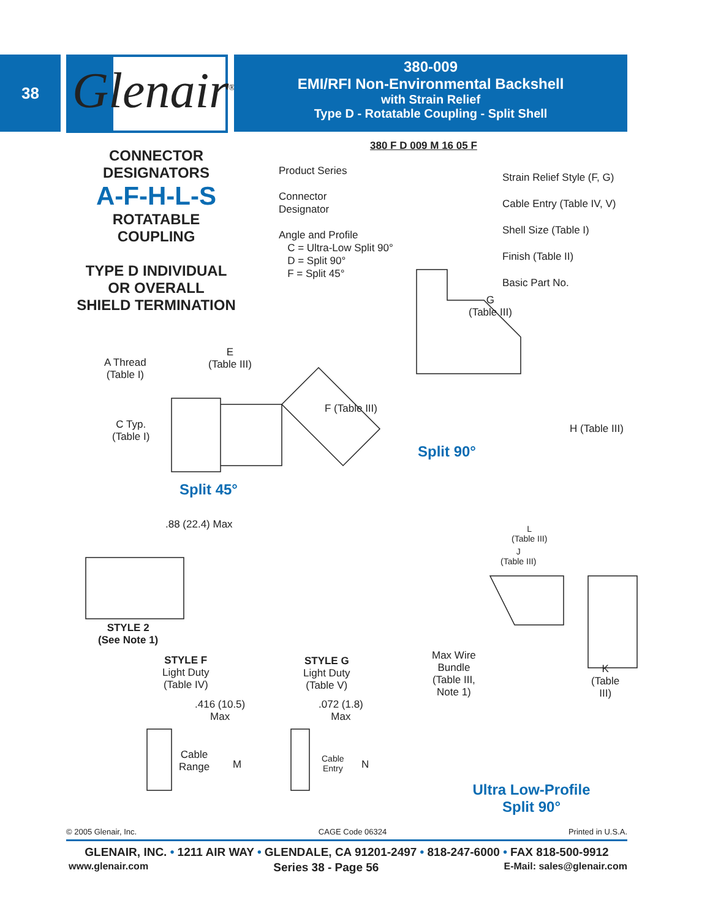38 Glenair<sup>®</sup>
380-009
EMI/RFI Non-Environmental Backshell
with Strain Relief
Type D - Rotatable Coupling - Split Shell
CONNECTOR
DESIGNATORS
A-F-H-L-S
ROTATABLE
COUPLING
TYPE D INDIVIDUAL
OR OVERALL
SHIELD TERMINATION
380 F D 009 M 16 05 F
Product Series
Connector
Designator
Angle and Profile
C = Ultra-Low Split 90°
D = Split 90°
F = Split 45°
Strain Relief Style (F, G)
Cable Entry (Table IV, V)
Shell Size (Table I)
Finish (Table II)
Basic Part No.
A Thread
(Table I)
E
(Table III)
F (Table III)
C Typ.
(Table I)
Split 45°
G
(Table III)
H (Table III)
Split 90°
.88 (22.4) Max
STYLE 2
(See Note 1)
STYLE F
Light Duty
(Table IV)
STYLE G
Light Duty
(Table V)
.416 (10.5)
Max
.072 (1.8)
Max
Cable
Range
M
Cable
Entry
N
L
(Table III)
J
(Table III)
Max Wire
Bundle
(Table III,
Note 1)
K
(Table
III)
Ultra Low-Profile
Split 90°
© 2005 Glenair, Inc. CAGE Code 06324 Printed in U.S.A.
GLENAIR, INC. • 1211 AIR WAY • GLENDALE, CA 91201-2497 • 818-247-6000 • FAX 818-500-9912
www.glenair.com Series 38 - Page 56 E-Mail: sales@glenair.com